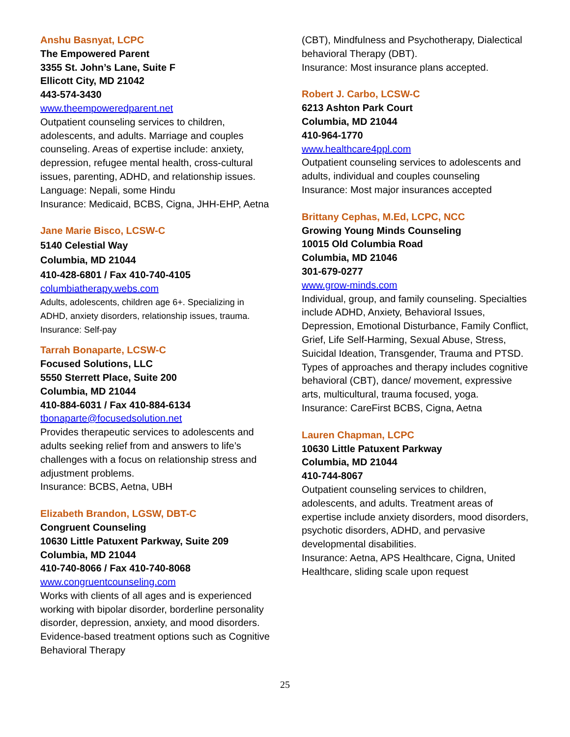Anshu Basnyat, LCPC
The Empowered Parent
3355 St. John’s Lane, Suite F
Ellicott City, MD 21042
443-574-3430
www.theempoweredparent.net
Outpatient counseling services to children, adolescents, and adults. Marriage and couples counseling. Areas of expertise include: anxiety, depression, refugee mental health, cross-cultural issues, parenting, ADHD, and relationship issues.
Language: Nepali, some Hindu
Insurance: Medicaid, BCBS, Cigna, JHH-EHP, Aetna
Jane Marie Bisco, LCSW-C
5140 Celestial Way
Columbia, MD 21044
410-428-6801 / Fax 410-740-4105
columbiatherapy.webs.com
Adults, adolescents, children age 6+. Specializing in ADHD, anxiety disorders, relationship issues, trauma.
Insurance: Self-pay
Tarrah Bonaparte, LCSW-C
Focused Solutions, LLC
5550 Sterrett Place, Suite 200
Columbia, MD 21044
410-884-6031 / Fax 410-884-6134
tbonaparte@focusedsolution.net
Provides therapeutic services to adolescents and adults seeking relief from and answers to life’s challenges with a focus on relationship stress and adjustment problems.
Insurance: BCBS, Aetna, UBH
Elizabeth Brandon, LGSW, DBT-C
Congruent Counseling
10630 Little Patuxent Parkway, Suite 209
Columbia, MD 21044
410-740-8066 / Fax 410-740-8068
www.congruentcounseling.com
Works with clients of all ages and is experienced working with bipolar disorder, borderline personality disorder, depression, anxiety, and mood disorders. Evidence-based treatment options such as Cognitive Behavioral Therapy
(CBT), Mindfulness and Psychotherapy, Dialectical behavioral Therapy (DBT).
Insurance: Most insurance plans accepted.
Robert J. Carbo, LCSW-C
6213 Ashton Park Court
Columbia, MD 21044
410-964-1770
www.healthcare4ppl.com
Outpatient counseling services to adolescents and adults, individual and couples counseling
Insurance: Most major insurances accepted
Brittany Cephas, M.Ed, LCPC, NCC
Growing Young Minds Counseling
10015 Old Columbia Road
Columbia, MD 21046
301-679-0277
www.grow-minds.com
Individual, group, and family counseling. Specialties include ADHD, Anxiety, Behavioral Issues, Depression, Emotional Disturbance, Family Conflict, Grief, Life Self-Harming, Sexual Abuse, Stress, Suicidal Ideation, Transgender, Trauma and PTSD. Types of approaches and therapy includes cognitive behavioral (CBT), dance/ movement, expressive arts, multicultural, trauma focused, yoga.
Insurance: CareFirst BCBS, Cigna, Aetna
Lauren Chapman, LCPC
10630 Little Patuxent Parkway
Columbia, MD 21044
410-744-8067
Outpatient counseling services to children, adolescents, and adults. Treatment areas of expertise include anxiety disorders, mood disorders, psychotic disorders, ADHD, and pervasive developmental disabilities.
Insurance: Aetna, APS Healthcare, Cigna, United Healthcare, sliding scale upon request
25